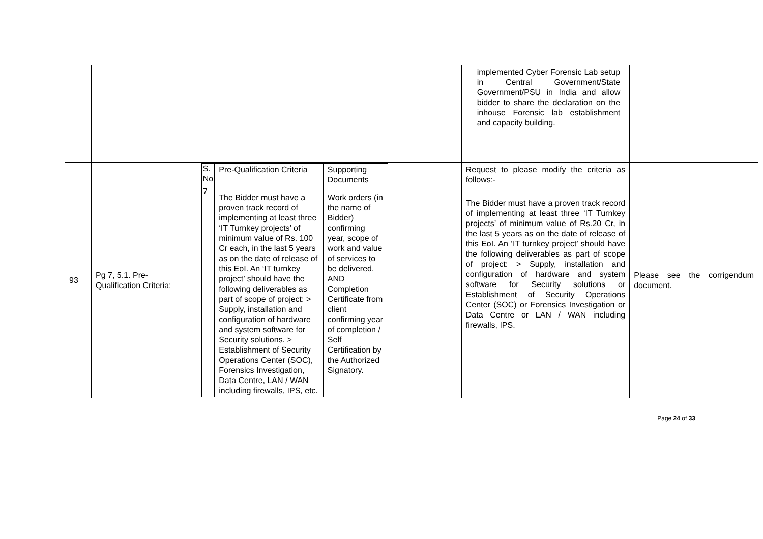| | | | implemented Cyber Forensic Lab setup in Central Government/State Government/PSU in India and allow bidder to share the declaration on the inhouse Forensic lab establishment and capacity building. | |
| 93 | Pg 7, 5.1. Pre-Qualification Criteria: | / S. No / Pre-Qualification Criteria / Supporting Documents / / 7 / The Bidder must have a proven track record of implementing at least three ‘IT Turnkey projects’ of minimum value of Rs. 100 Cr each, in the last 5 years as on the date of release of this EoI. An ‘IT turnkey project’ should have the following deliverables as part of scope of project: > Supply, installation and configuration of hardware and system software for Security solutions. > Establishment of Security Operations Center (SOC), Forensics Investigation, Data Centre, LAN / WAN including firewalls, IPS, etc. / Work orders (in the name of Bidder) confirming year, scope of work and value of services to be delivered. AND Completion Certificate from client confirming year of completion / Self Certification by the Authorized Signatory. / | Request to please modify the criteria as follows:- The Bidder must have a proven track record of implementing at least three ‘IT Turnkey projects’ of minimum value of Rs.20 Cr, in the last 5 years as on the date of release of this EoI. An ‘IT turnkey project’ should have the following deliverables as part of scope of project: > Supply, installation and configuration of hardware and system software for Security solutions or Establishment of Security Operations Center (SOC) or Forensics Investigation or Data Centre or LAN / WAN including firewalls, IPS. | Please see the corrigendum document. |
Page 24 of 33